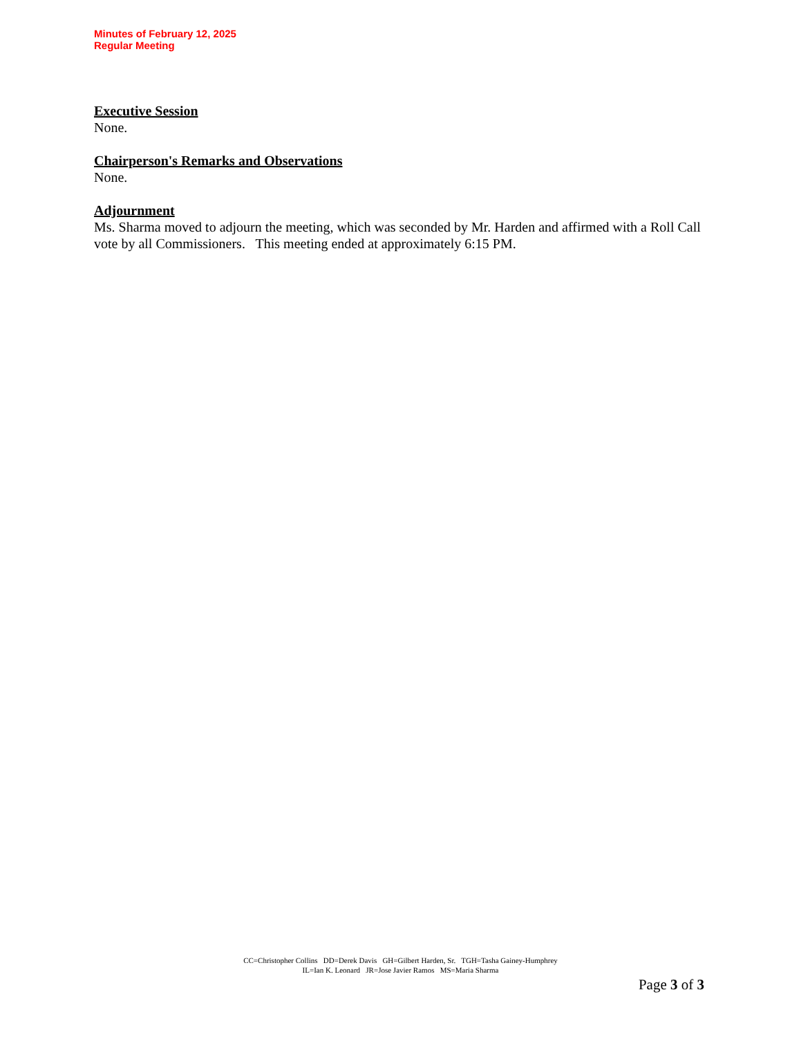Minutes of February 12, 2025
Regular Meeting
Executive Session
None.
Chairperson's Remarks and Observations
None.
Adjournment
Ms. Sharma moved to adjourn the meeting, which was seconded by Mr. Harden and affirmed with a Roll Call vote by all Commissioners. This meeting ended at approximately 6:15 PM.
CC=Christopher Collins DD=Derek Davis GH=Gilbert Harden, Sr. TGH=Tasha Gainey-Humphrey
IL=Ian K. Leonard JR=Jose Javier Ramos MS=Maria Sharma
Page 3 of 3